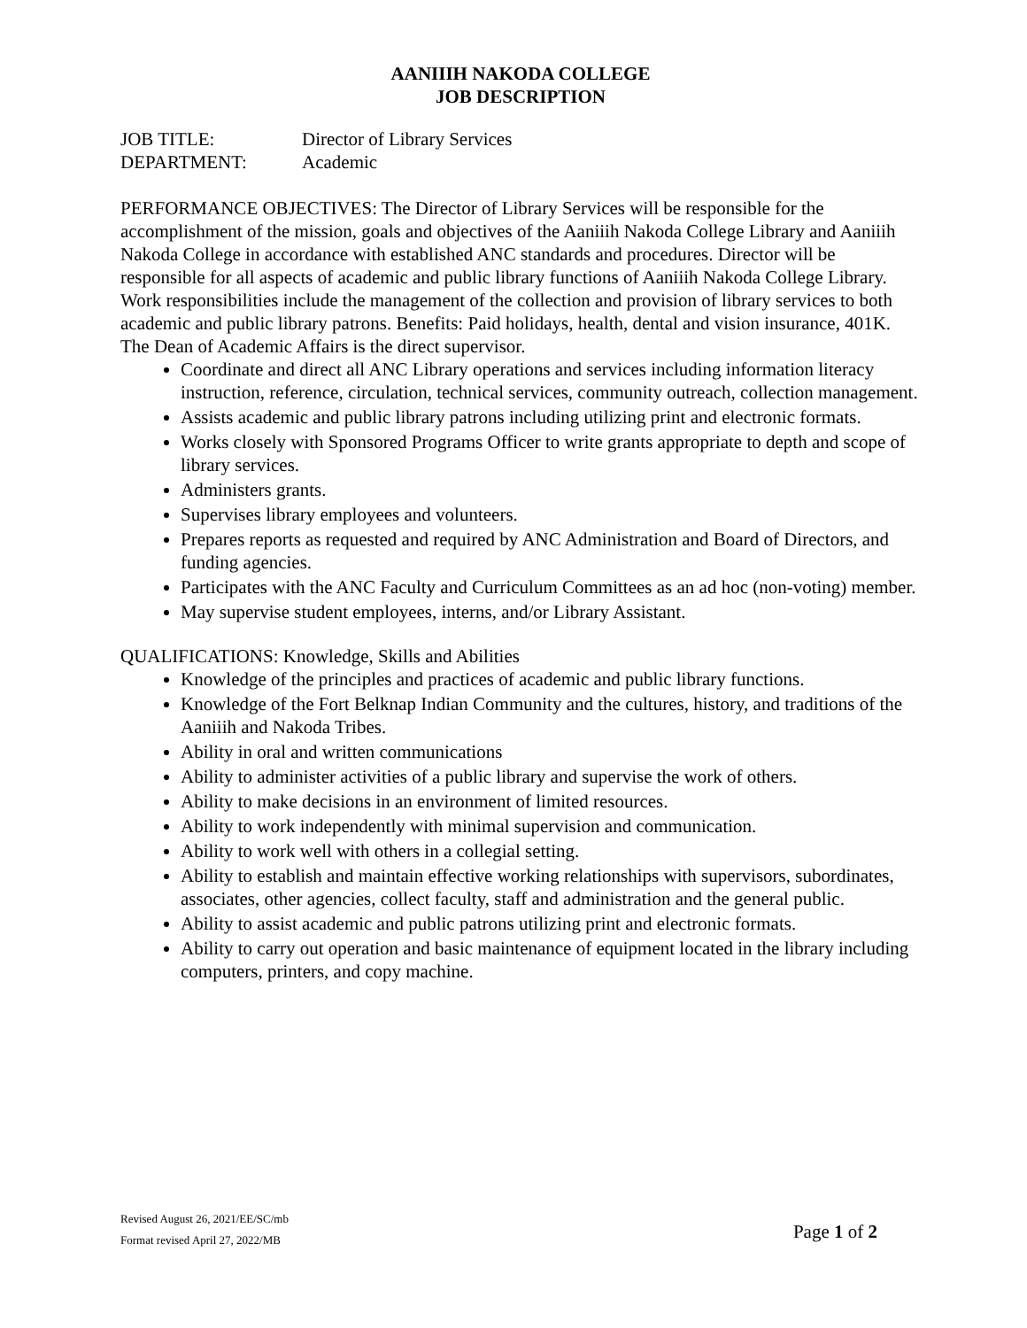AANIIIH NAKODA COLLEGE
JOB DESCRIPTION
JOB TITLE: Director of Library Services
DEPARTMENT: Academic
PERFORMANCE OBJECTIVES: The Director of Library Services will be responsible for the accomplishment of the mission, goals and objectives of the Aaniiih Nakoda College Library and Aaniiih Nakoda College in accordance with established ANC standards and procedures. Director will be responsible for all aspects of academic and public library functions of Aaniiih Nakoda College Library. Work responsibilities include the management of the collection and provision of library services to both academic and public library patrons. Benefits: Paid holidays, health, dental and vision insurance, 401K. The Dean of Academic Affairs is the direct supervisor.
Coordinate and direct all ANC Library operations and services including information literacy instruction, reference, circulation, technical services, community outreach, collection management.
Assists academic and public library patrons including utilizing print and electronic formats.
Works closely with Sponsored Programs Officer to write grants appropriate to depth and scope of library services.
Administers grants.
Supervises library employees and volunteers.
Prepares reports as requested and required by ANC Administration and Board of Directors, and funding agencies.
Participates with the ANC Faculty and Curriculum Committees as an ad hoc (non-voting) member.
May supervise student employees, interns, and/or Library Assistant.
QUALIFICATIONS: Knowledge, Skills and Abilities
Knowledge of the principles and practices of academic and public library functions.
Knowledge of the Fort Belknap Indian Community and the cultures, history, and traditions of the Aaniiih and Nakoda Tribes.
Ability in oral and written communications
Ability to administer activities of a public library and supervise the work of others.
Ability to make decisions in an environment of limited resources.
Ability to work independently with minimal supervision and communication.
Ability to work well with others in a collegial setting.
Ability to establish and maintain effective working relationships with supervisors, subordinates, associates, other agencies, collect faculty, staff and administration and the general public.
Ability to assist academic and public patrons utilizing print and electronic formats.
Ability to carry out operation and basic maintenance of equipment located in the library including computers, printers, and copy machine.
Revised August 26, 2021/EE/SC/mb
Format revised April 27, 2022/MB Page 1 of 2